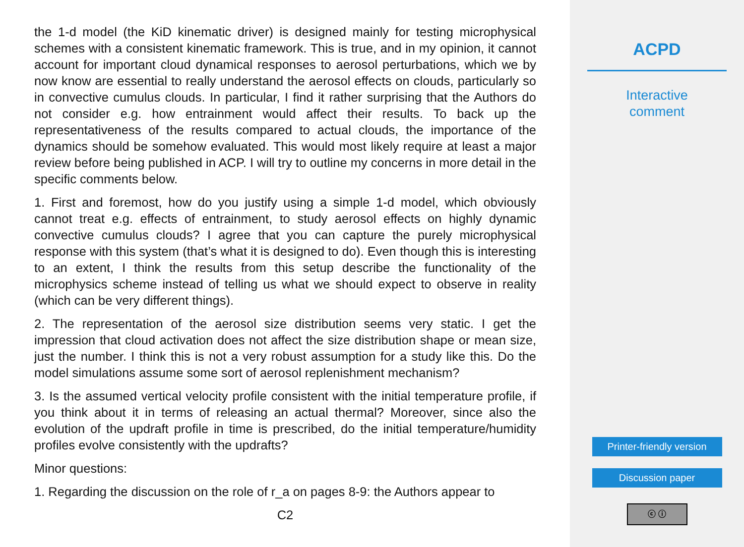the 1-d model (the KiD kinematic driver) is designed mainly for testing microphysical schemes with a consistent kinematic framework. This is true, and in my opinion, it cannot account for important cloud dynamical responses to aerosol perturbations, which we by now know are essential to really understand the aerosol effects on clouds, particularly so in convective cumulus clouds. In particular, I find it rather surprising that the Authors do not consider e.g. how entrainment would affect their results. To back up the representativeness of the results compared to actual clouds, the importance of the dynamics should be somehow evaluated. This would most likely require at least a major review before being published in ACP. I will try to outline my concerns in more detail in the specific comments below.
1. First and foremost, how do you justify using a simple 1-d model, which obviously cannot treat e.g. effects of entrainment, to study aerosol effects on highly dynamic convective cumulus clouds? I agree that you can capture the purely microphysical response with this system (that’s what it is designed to do). Even though this is interesting to an extent, I think the results from this setup describe the functionality of the microphysics scheme instead of telling us what we should expect to observe in reality (which can be very different things).
2. The representation of the aerosol size distribution seems very static. I get the impression that cloud activation does not affect the size distribution shape or mean size, just the number. I think this is not a very robust assumption for a study like this. Do the model simulations assume some sort of aerosol replenishment mechanism?
3. Is the assumed vertical velocity profile consistent with the initial temperature profile, if you think about it in terms of releasing an actual thermal? Moreover, since also the evolution of the updraft profile in time is prescribed, do the initial temperature/humidity profiles evolve consistently with the updrafts?
Minor questions:
1. Regarding the discussion on the role of r_a on pages 8-9: the Authors appear to
C2
ACPD
Interactive
comment
Printer-friendly version
Discussion paper
ⓒ ⓘ